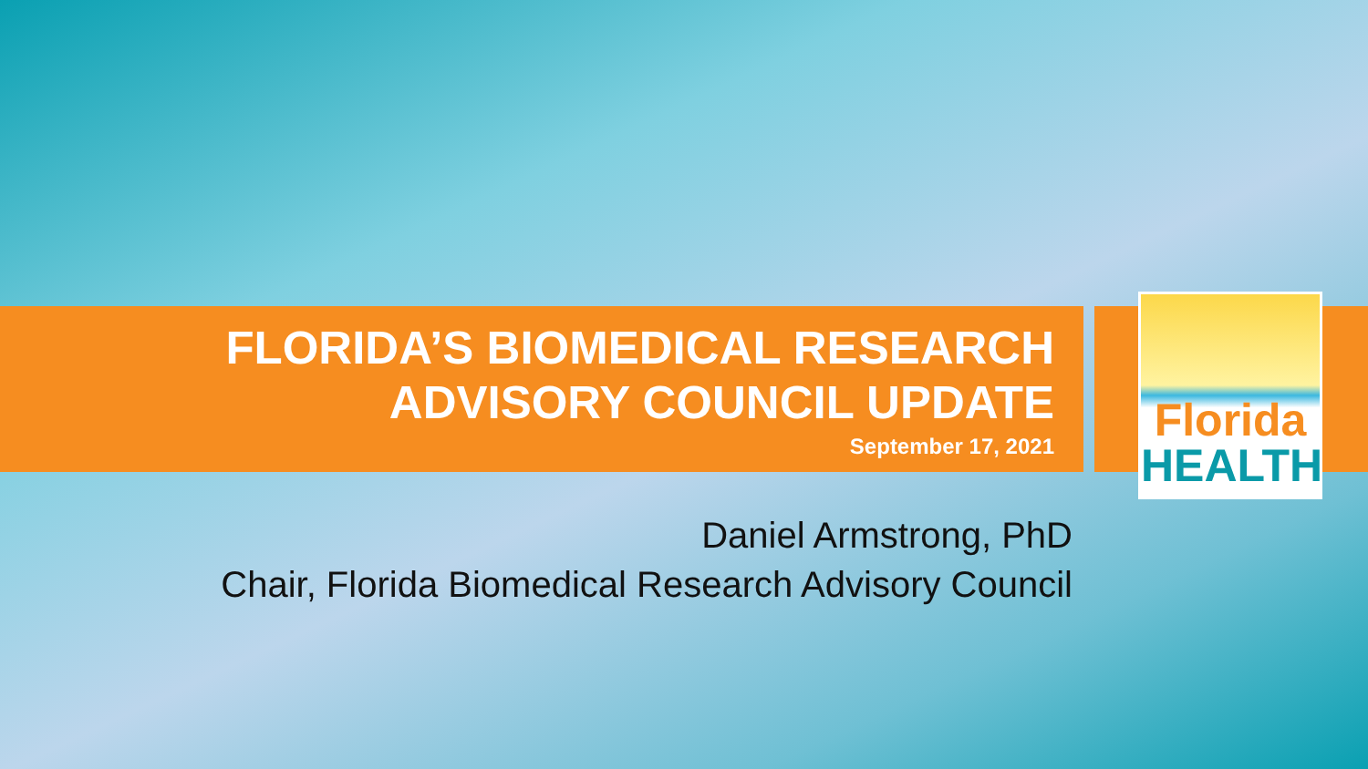FLORIDA’S BIOMEDICAL RESEARCH
ADVISORY COUNCIL UPDATE
September 17, 2021
Florida
HEALTH
Daniel Armstrong, PhD
Chair, Florida Biomedical Research Advisory Council